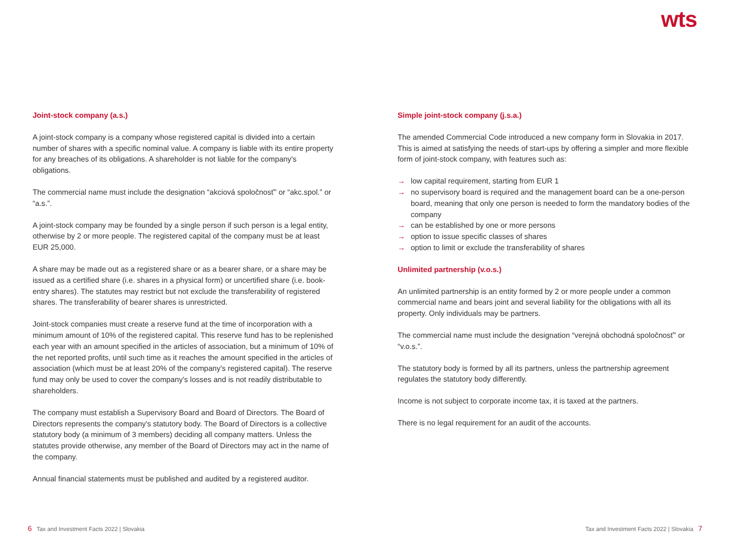wts
Joint-stock company (a.s.)
A joint-stock company is a company whose registered capital is divided into a certain number of shares with a specific nominal value. A company is liable with its entire property for any breaches of its obligations. A shareholder is not liable for the company's obligations.
The commercial name must include the designation “akciová spoločnosť” or “akc.spol.” or “a.s.”.
A joint-stock company may be founded by a single person if such person is a legal entity, otherwise by 2 or more people. The registered capital of the company must be at least EUR 25,000.
A share may be made out as a registered share or as a bearer share, or a share may be issued as a certified share (i.e. shares in a physical form) or uncertified share (i.e. book-entry shares). The statutes may restrict but not exclude the transferability of registered shares. The transferability of bearer shares is unrestricted.
Joint-stock companies must create a reserve fund at the time of incorporation with a minimum amount of 10% of the registered capital. This reserve fund has to be replenished each year with an amount specified in the articles of association, but a minimum of 10% of the net reported profits, until such time as it reaches the amount specified in the articles of association (which must be at least 20% of the company's registered capital). The reserve fund may only be used to cover the company's losses and is not readily distributable to shareholders.
The company must establish a Supervisory Board and Board of Directors. The Board of Directors represents the company's statutory body. The Board of Directors is a collective statutory body (a minimum of 3 members) deciding all company matters. Unless the statutes provide otherwise, any member of the Board of Directors may act in the name of the company.
Annual financial statements must be published and audited by a registered auditor.
Simple joint-stock company (j.s.a.)
The amended Commercial Code introduced a new company form in Slovakia in 2017. This is aimed at satisfying the needs of start-ups by offering a simpler and more flexible form of joint-stock company, with features such as:
→ low capital requirement, starting from EUR 1
→ no supervisory board is required and the management board can be a one-person board, meaning that only one person is needed to form the mandatory bodies of the company
→ can be established by one or more persons
→ option to issue specific classes of shares
→ option to limit or exclude the transferability of shares
Unlimited partnership (v.o.s.)
An unlimited partnership is an entity formed by 2 or more people under a common commercial name and bears joint and several liability for the obligations with all its property. Only individuals may be partners.
The commercial name must include the designation “verejná obchodná spoločnosť” or “v.o.s.”.
The statutory body is formed by all its partners, unless the partnership agreement regulates the statutory body differently.
Income is not subject to corporate income tax, it is taxed at the partners.
There is no legal requirement for an audit of the accounts.
6 Tax and Investment Facts 2022 | Slovakia
Tax and Investment Facts 2022 | Slovakia 7